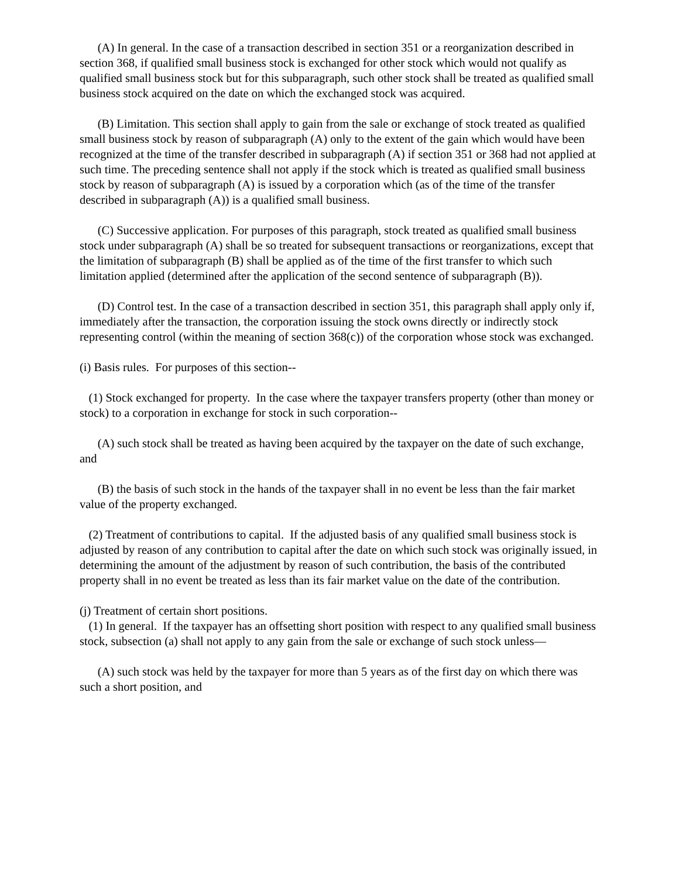(A) In general. In the case of a transaction described in section 351 or a reorganization described in section 368, if qualified small business stock is exchanged for other stock which would not qualify as qualified small business stock but for this subparagraph, such other stock shall be treated as qualified small business stock acquired on the date on which the exchanged stock was acquired.
(B) Limitation. This section shall apply to gain from the sale or exchange of stock treated as qualified small business stock by reason of subparagraph (A) only to the extent of the gain which would have been recognized at the time of the transfer described in subparagraph (A) if section 351 or 368 had not applied at such time. The preceding sentence shall not apply if the stock which is treated as qualified small business stock by reason of subparagraph (A) is issued by a corporation which (as of the time of the transfer described in subparagraph (A)) is a qualified small business.
(C) Successive application. For purposes of this paragraph, stock treated as qualified small business stock under subparagraph (A) shall be so treated for subsequent transactions or reorganizations, except that the limitation of subparagraph (B) shall be applied as of the time of the first transfer to which such limitation applied (determined after the application of the second sentence of subparagraph (B)).
(D) Control test. In the case of a transaction described in section 351, this paragraph shall apply only if, immediately after the transaction, the corporation issuing the stock owns directly or indirectly stock representing control (within the meaning of section 368(c)) of the corporation whose stock was exchanged.
(i) Basis rules. For purposes of this section--
(1) Stock exchanged for property. In the case where the taxpayer transfers property (other than money or stock) to a corporation in exchange for stock in such corporation--
(A) such stock shall be treated as having been acquired by the taxpayer on the date of such exchange, and
(B) the basis of such stock in the hands of the taxpayer shall in no event be less than the fair market value of the property exchanged.
(2) Treatment of contributions to capital. If the adjusted basis of any qualified small business stock is adjusted by reason of any contribution to capital after the date on which such stock was originally issued, in determining the amount of the adjustment by reason of such contribution, the basis of the contributed property shall in no event be treated as less than its fair market value on the date of the contribution.
(j) Treatment of certain short positions.
(1) In general. If the taxpayer has an offsetting short position with respect to any qualified small business stock, subsection (a) shall not apply to any gain from the sale or exchange of such stock unless—
(A) such stock was held by the taxpayer for more than 5 years as of the first day on which there was such a short position, and